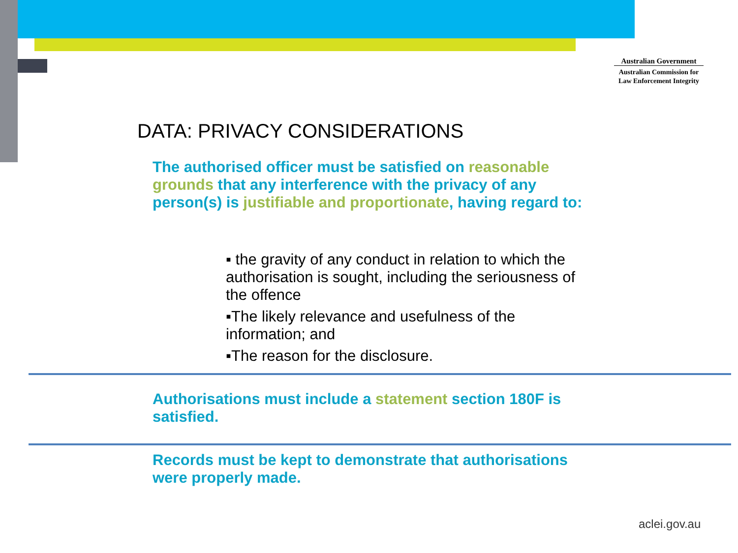Australian Government
Australian Commission for
Law Enforcement Integrity
DATA: PRIVACY CONSIDERATIONS
The authorised officer must be satisfied on reasonable grounds that any interference with the privacy of any person(s) is justifiable and proportionate, having regard to:
▪ the gravity of any conduct in relation to which the authorisation is sought, including the seriousness of the offence
▪The likely relevance and usefulness of the information; and
▪The reason for the disclosure.
Authorisations must include a statement section 180F is satisfied.
Records must be kept to demonstrate that authorisations were properly made.
aclei.gov.au